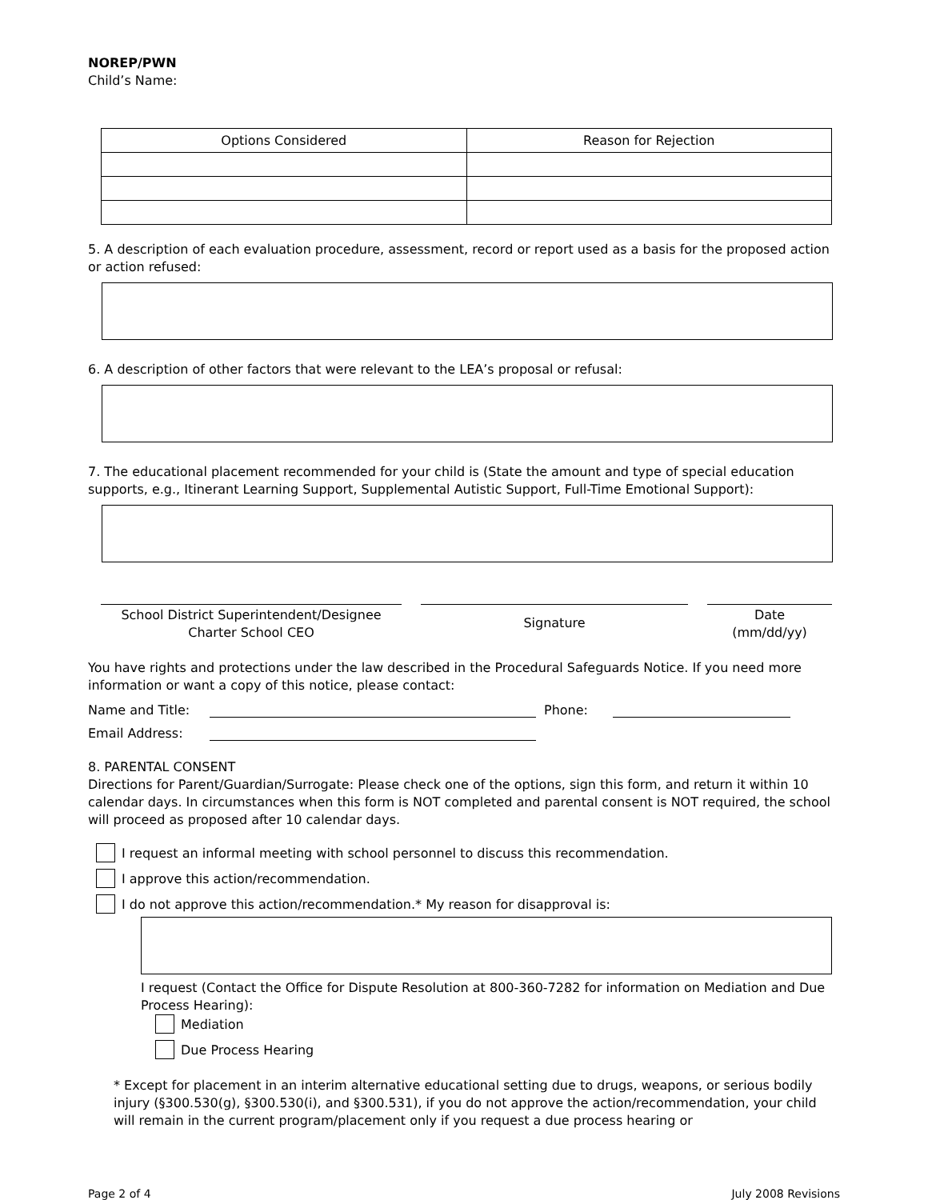NOREP/PWN
Child’s Name:
| Options Considered | Reason for Rejection |
| --- | --- |
5. A description of each evaluation procedure, assessment, record or report used as a basis for the proposed action or action refused:
6. A description of other factors that were relevant to the LEA’s proposal or refusal:
7. The educational placement recommended for your child is (State the amount and type of special education supports, e.g., Itinerant Learning Support, Supplemental Autistic Support, Full-Time Emotional Support):
School District Superintendent/Designee
Charter School CEO
Signature
Date
(mm/dd/yy)
You have rights and protections under the law described in the Procedural Safeguards Notice. If you need more information or want a copy of this notice, please contact:
Name and Title: Phone:
Email Address:
8. PARENTAL CONSENT
Directions for Parent/Guardian/Surrogate: Please check one of the options, sign this form, and return it within 10 calendar days. In circumstances when this form is NOT completed and parental consent is NOT required, the school will proceed as proposed after 10 calendar days.
I request an informal meeting with school personnel to discuss this recommendation.
I approve this action/recommendation.
I do not approve this action/recommendation.* My reason for disapproval is:
I request (Contact the Office for Dispute Resolution at 800-360-7282 for information on Mediation and Due Process Hearing):
Mediation
Due Process Hearing
* Except for placement in an interim alternative educational setting due to drugs, weapons, or serious bodily injury (§300.530(g), §300.530(i), and §300.531), if you do not approve the action/recommendation, your child will remain in the current program/placement only if you request a due process hearing or
Page 2 of 4 July 2008 Revisions